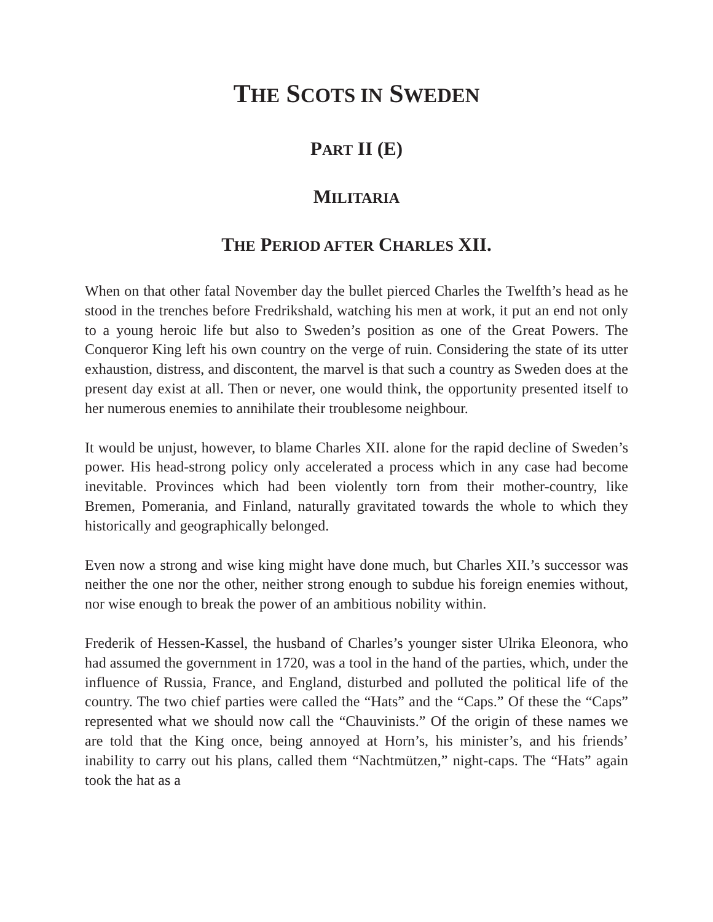THE SCOTS IN SWEDEN
PART II (E)
MILITARIA
THE PERIOD AFTER CHARLES XII.
When on that other fatal November day the bullet pierced Charles the Twelfth’s head as he stood in the trenches before Fredrikshald, watching his men at work, it put an end not only to a young heroic life but also to Sweden’s position as one of the Great Powers. The Conqueror King left his own country on the verge of ruin. Considering the state of its utter exhaustion, distress, and discontent, the marvel is that such a country as Sweden does at the present day exist at all. Then or never, one would think, the opportunity presented itself to her numerous enemies to annihilate their troublesome neighbour.
It would be unjust, however, to blame Charles XII. alone for the rapid decline of Sweden’s power. His head-strong policy only accelerated a process which in any case had become inevitable. Provinces which had been violently torn from their mother-country, like Bremen, Pomerania, and Finland, naturally gravitated towards the whole to which they historically and geographically belonged.
Even now a strong and wise king might have done much, but Charles XII.’s successor was neither the one nor the other, neither strong enough to subdue his foreign enemies without, nor wise enough to break the power of an ambitious nobility within.
Frederik of Hessen-Kassel, the husband of Charles’s younger sister Ulrika Eleonora, who had assumed the government in 1720, was a tool in the hand of the parties, which, under the influence of Russia, France, and England, disturbed and polluted the political life of the country. The two chief parties were called the “Hats” and the “Caps.” Of these the “Caps” represented what we should now call the “Chauvinists.” Of the origin of these names we are told that the King once, being annoyed at Horn’s, his minister’s, and his friends’ inability to carry out his plans, called them “Nachtmützen,” night-caps. The “Hats” again took the hat as a